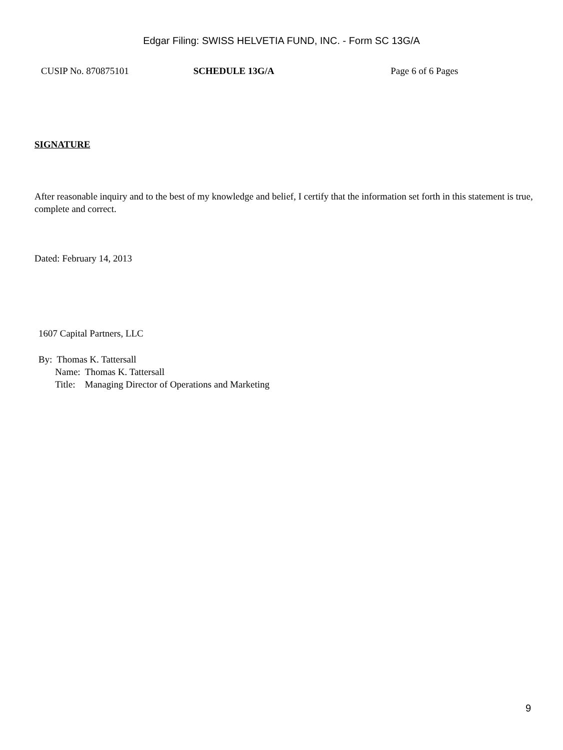Edgar Filing: SWISS HELVETIA FUND, INC. - Form SC 13G/A
CUSIP No. 870875101 SCHEDULE 13G/A Page 6 of 6 Pages
SIGNATURE
After reasonable inquiry and to the best of my knowledge and belief, I certify that the information set forth in this statement is true, complete and correct.
Dated: February 14, 2013
1607 Capital Partners, LLC
By: Thomas K. Tattersall
Name: Thomas K. Tattersall
Title: Managing Director of Operations and Marketing
9